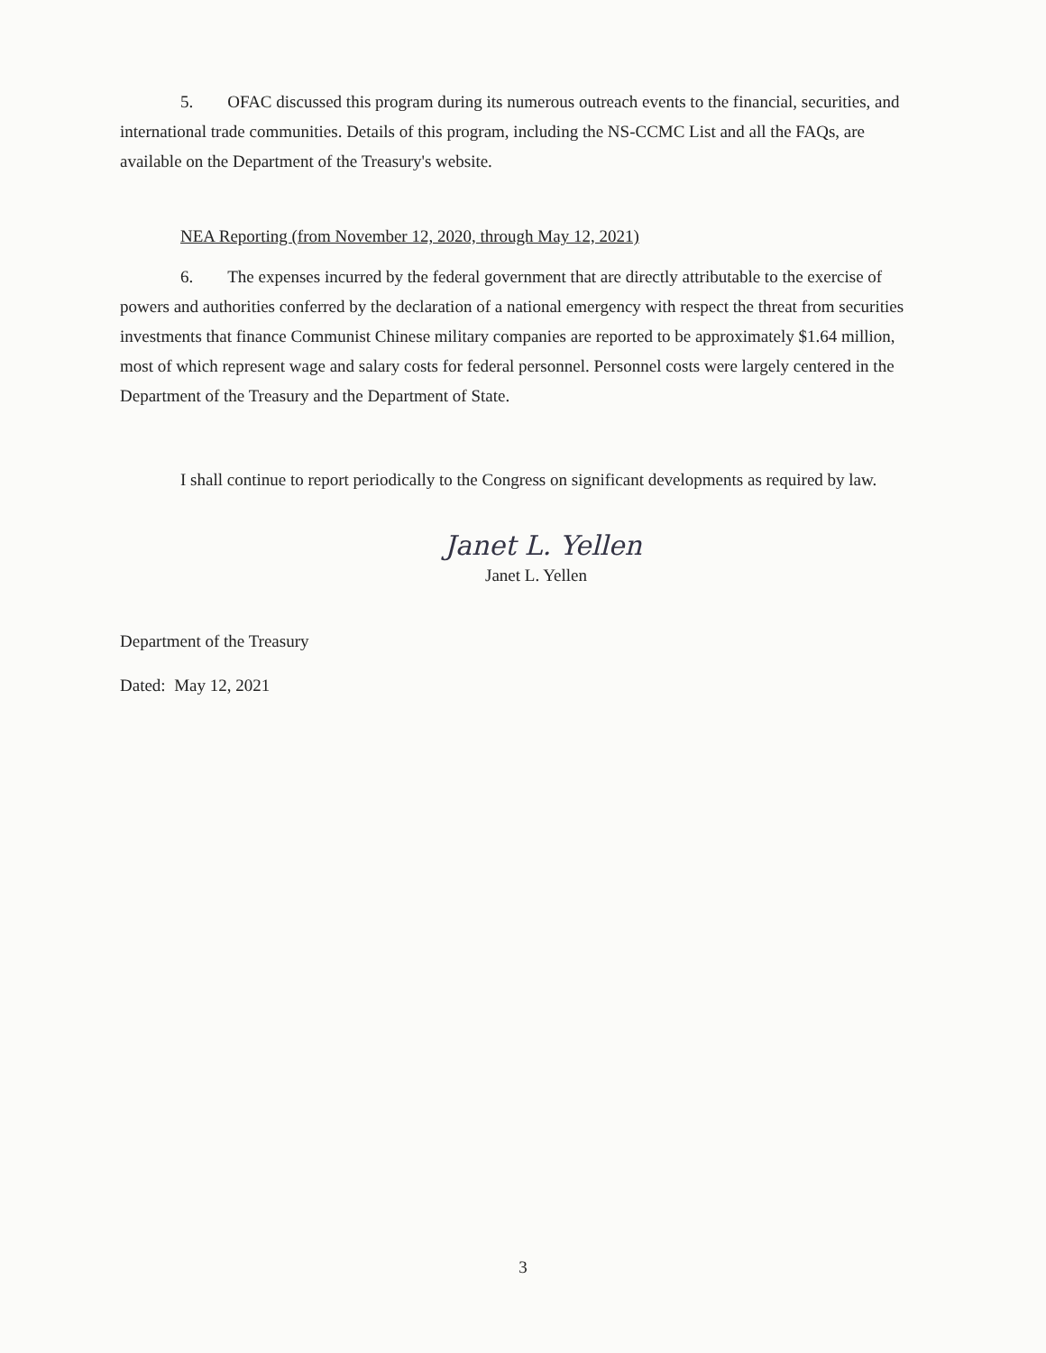5. OFAC discussed this program during its numerous outreach events to the financial, securities, and international trade communities. Details of this program, including the NS-CCMC List and all the FAQs, are available on the Department of the Treasury's website.
NEA Reporting (from November 12, 2020, through May 12, 2021)
6. The expenses incurred by the federal government that are directly attributable to the exercise of powers and authorities conferred by the declaration of a national emergency with respect the threat from securities investments that finance Communist Chinese military companies are reported to be approximately $1.64 million, most of which represent wage and salary costs for federal personnel. Personnel costs were largely centered in the Department of the Treasury and the Department of State.
I shall continue to report periodically to the Congress on significant developments as required by law.
Janet L. Yellen
Janet L. Yellen
Department of the Treasury
Dated: May 12, 2021
3